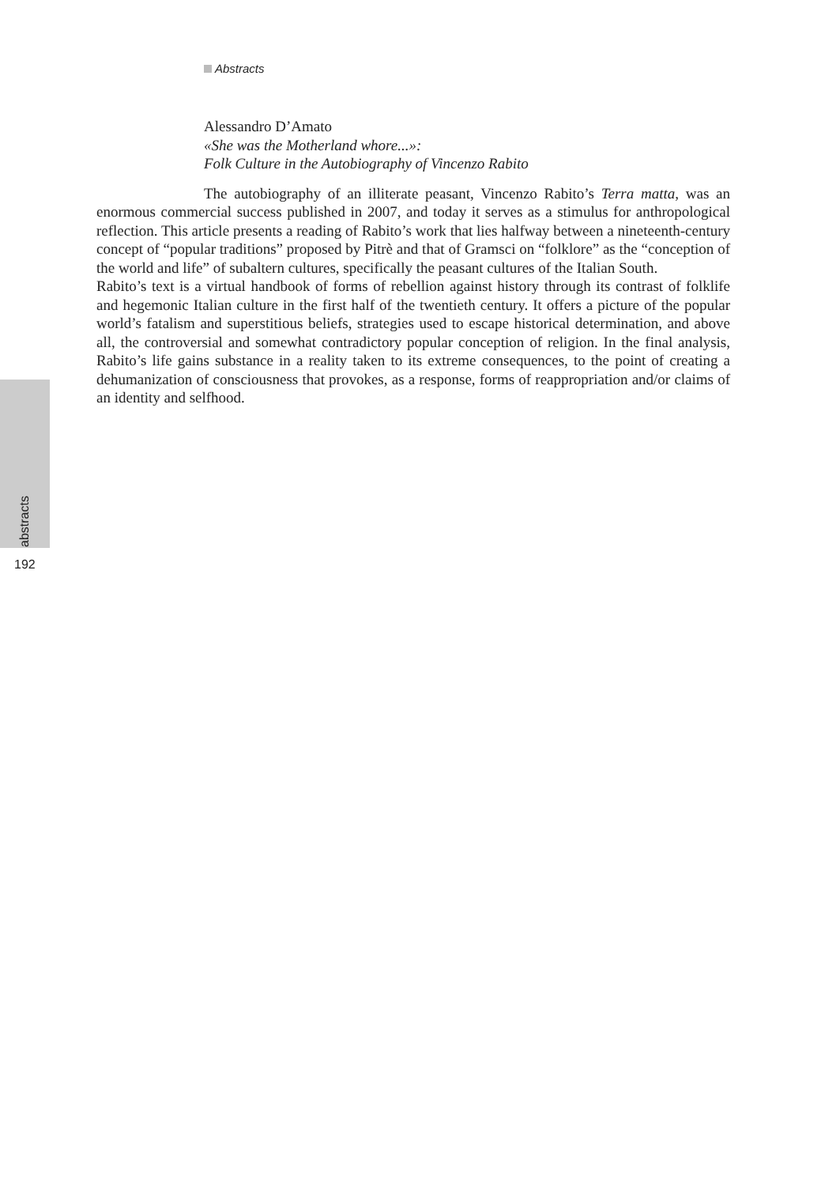Abstracts
Alessandro D’Amato
«She was the Motherland whore...»:
Folk Culture in the Autobiography of Vincenzo Rabito
The autobiography of an illiterate peasant, Vincenzo Rabito’s Terra matta, was an enormous commercial success published in 2007, and today it serves as a stimulus for anthropological reflection. This article presents a reading of Rabito’s work that lies halfway between a nineteenth-century concept of “popular traditions” proposed by Pitrè and that of Gramsci on “folklore” as the “conception of the world and life” of subaltern cultures, specifically the peasant cultures of the Italian South.
Rabito’s text is a virtual handbook of forms of rebellion against history through its contrast of folklife and hegemonic Italian culture in the first half of the twentieth century. It offers a picture of the popular world’s fatalism and superstitious beliefs, strategies used to escape historical determination, and above all, the controversial and somewhat contradictory popular conception of religion. In the final analysis, Rabito’s life gains substance in a reality taken to its extreme consequences, to the point of creating a dehumanization of consciousness that provokes, as a response, forms of reappropriation and/or claims of an identity and selfhood.
abstracts
192